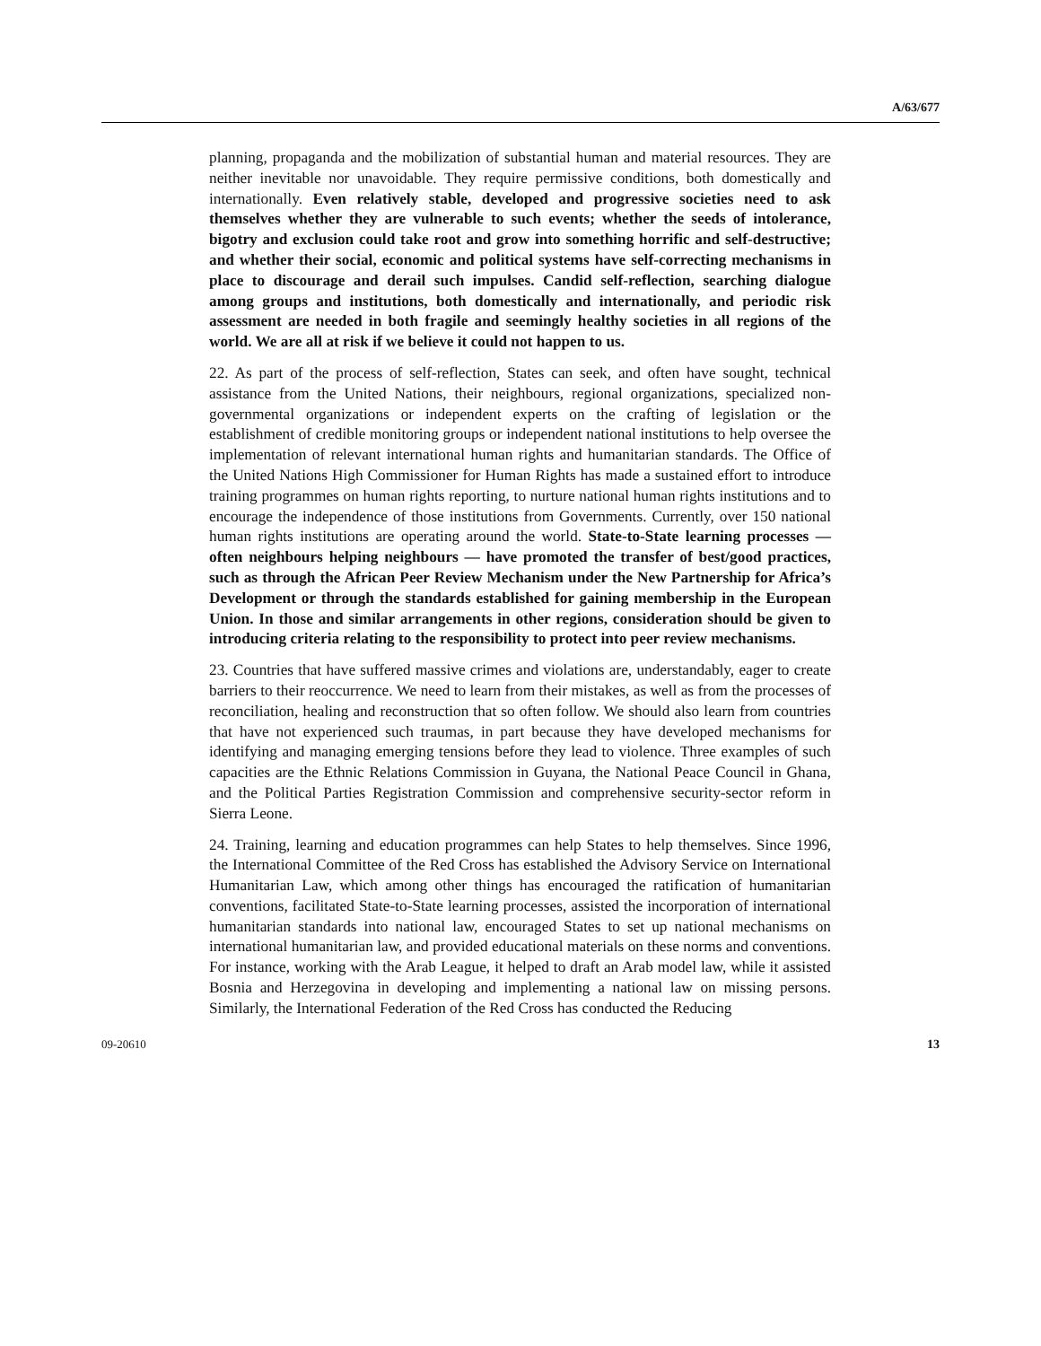A/63/677
planning, propaganda and the mobilization of substantial human and material resources. They are neither inevitable nor unavoidable. They require permissive conditions, both domestically and internationally. Even relatively stable, developed and progressive societies need to ask themselves whether they are vulnerable to such events; whether the seeds of intolerance, bigotry and exclusion could take root and grow into something horrific and self-destructive; and whether their social, economic and political systems have self-correcting mechanisms in place to discourage and derail such impulses. Candid self-reflection, searching dialogue among groups and institutions, both domestically and internationally, and periodic risk assessment are needed in both fragile and seemingly healthy societies in all regions of the world. We are all at risk if we believe it could not happen to us.
22. As part of the process of self-reflection, States can seek, and often have sought, technical assistance from the United Nations, their neighbours, regional organizations, specialized non-governmental organizations or independent experts on the crafting of legislation or the establishment of credible monitoring groups or independent national institutions to help oversee the implementation of relevant international human rights and humanitarian standards. The Office of the United Nations High Commissioner for Human Rights has made a sustained effort to introduce training programmes on human rights reporting, to nurture national human rights institutions and to encourage the independence of those institutions from Governments. Currently, over 150 national human rights institutions are operating around the world. State-to-State learning processes — often neighbours helping neighbours — have promoted the transfer of best/good practices, such as through the African Peer Review Mechanism under the New Partnership for Africa’s Development or through the standards established for gaining membership in the European Union. In those and similar arrangements in other regions, consideration should be given to introducing criteria relating to the responsibility to protect into peer review mechanisms.
23. Countries that have suffered massive crimes and violations are, understandably, eager to create barriers to their reoccurrence. We need to learn from their mistakes, as well as from the processes of reconciliation, healing and reconstruction that so often follow. We should also learn from countries that have not experienced such traumas, in part because they have developed mechanisms for identifying and managing emerging tensions before they lead to violence. Three examples of such capacities are the Ethnic Relations Commission in Guyana, the National Peace Council in Ghana, and the Political Parties Registration Commission and comprehensive security-sector reform in Sierra Leone.
24. Training, learning and education programmes can help States to help themselves. Since 1996, the International Committee of the Red Cross has established the Advisory Service on International Humanitarian Law, which among other things has encouraged the ratification of humanitarian conventions, facilitated State-to-State learning processes, assisted the incorporation of international humanitarian standards into national law, encouraged States to set up national mechanisms on international humanitarian law, and provided educational materials on these norms and conventions. For instance, working with the Arab League, it helped to draft an Arab model law, while it assisted Bosnia and Herzegovina in developing and implementing a national law on missing persons. Similarly, the International Federation of the Red Cross has conducted the Reducing
09-20610 13